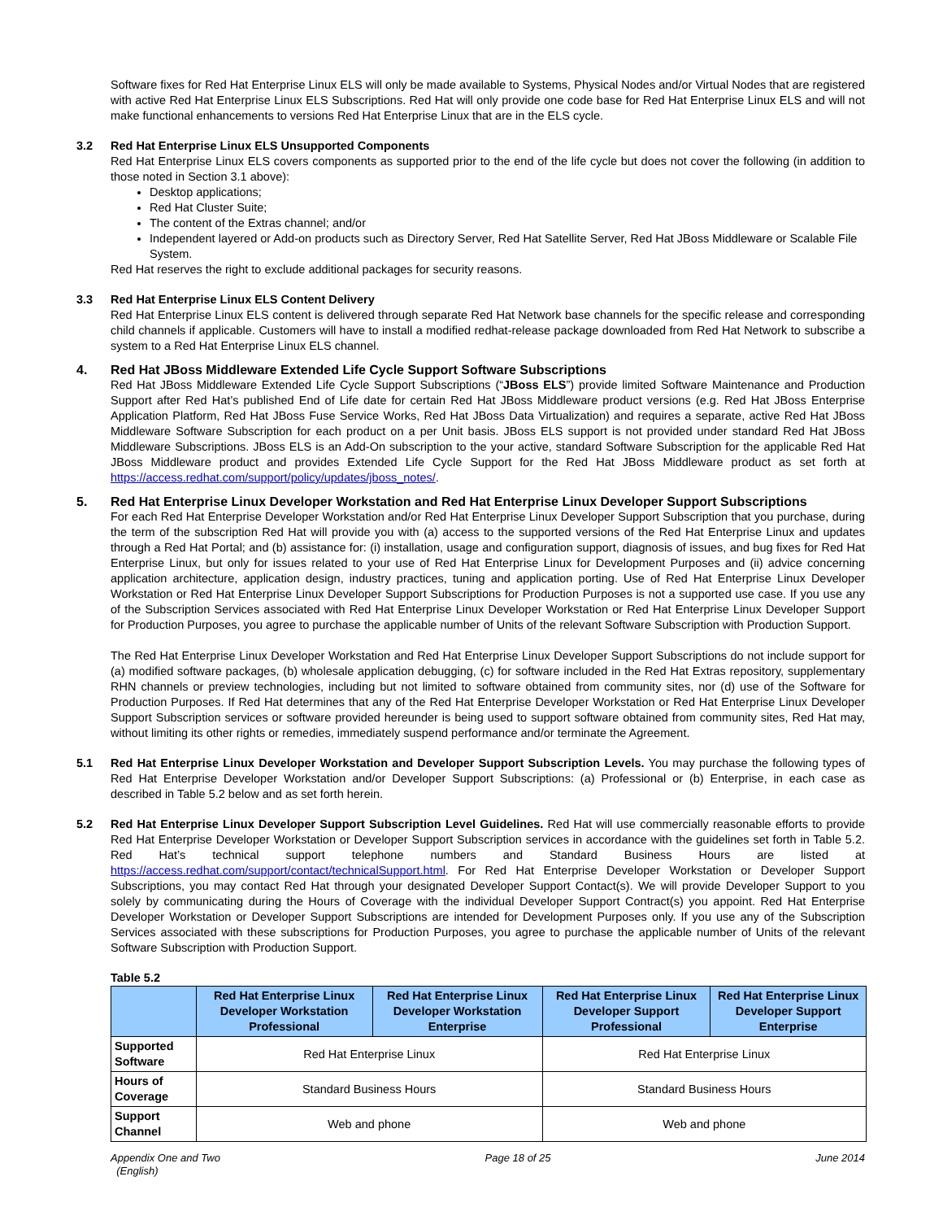Software fixes for Red Hat Enterprise Linux ELS will only be made available to Systems, Physical Nodes and/or Virtual Nodes that are registered with active Red Hat Enterprise Linux ELS Subscriptions. Red Hat will only provide one code base for Red Hat Enterprise Linux ELS and will not make functional enhancements to versions Red Hat Enterprise Linux that are in the ELS cycle.
3.2 Red Hat Enterprise Linux ELS Unsupported Components
Red Hat Enterprise Linux ELS covers components as supported prior to the end of the life cycle but does not cover the following (in addition to those noted in Section 3.1 above):
Desktop applications;
Red Hat Cluster Suite;
The content of the Extras channel; and/or
Independent layered or Add-on products such as Directory Server, Red Hat Satellite Server, Red Hat JBoss Middleware or Scalable File System.
Red Hat reserves the right to exclude additional packages for security reasons.
3.3 Red Hat Enterprise Linux ELS Content Delivery
Red Hat Enterprise Linux ELS content is delivered through separate Red Hat Network base channels for the specific release and corresponding child channels if applicable. Customers will have to install a modified redhat-release package downloaded from Red Hat Network to subscribe a system to a Red Hat Enterprise Linux ELS channel.
4. Red Hat JBoss Middleware Extended Life Cycle Support Software Subscriptions
Red Hat JBoss Middleware Extended Life Cycle Support Subscriptions (“JBoss ELS”) provide limited Software Maintenance and Production Support after Red Hat’s published End of Life date for certain Red Hat JBoss Middleware product versions (e.g. Red Hat JBoss Enterprise Application Platform, Red Hat JBoss Fuse Service Works, Red Hat JBoss Data Virtualization) and requires a separate, active Red Hat JBoss Middleware Software Subscription for each product on a per Unit basis. JBoss ELS support is not provided under standard Red Hat JBoss Middleware Subscriptions. JBoss ELS is an Add-On subscription to the your active, standard Software Subscription for the applicable Red Hat JBoss Middleware product and provides Extended Life Cycle Support for the Red Hat JBoss Middleware product as set forth at https://access.redhat.com/support/policy/updates/jboss_notes/.
5. Red Hat Enterprise Linux Developer Workstation and Red Hat Enterprise Linux Developer Support Subscriptions
For each Red Hat Enterprise Developer Workstation and/or Red Hat Enterprise Linux Developer Support Subscription that you purchase, during the term of the subscription Red Hat will provide you with (a) access to the supported versions of the Red Hat Enterprise Linux and updates through a Red Hat Portal; and (b) assistance for: (i) installation, usage and configuration support, diagnosis of issues, and bug fixes for Red Hat Enterprise Linux, but only for issues related to your use of Red Hat Enterprise Linux for Development Purposes and (ii) advice concerning application architecture, application design, industry practices, tuning and application porting. Use of Red Hat Enterprise Linux Developer Workstation or Red Hat Enterprise Linux Developer Support Subscriptions for Production Purposes is not a supported use case. If you use any of the Subscription Services associated with Red Hat Enterprise Linux Developer Workstation or Red Hat Enterprise Linux Developer Support for Production Purposes, you agree to purchase the applicable number of Units of the relevant Software Subscription with Production Support.
The Red Hat Enterprise Linux Developer Workstation and Red Hat Enterprise Linux Developer Support Subscriptions do not include support for (a) modified software packages, (b) wholesale application debugging, (c) for software included in the Red Hat Extras repository, supplementary RHN channels or preview technologies, including but not limited to software obtained from community sites, nor (d) use of the Software for Production Purposes. If Red Hat determines that any of the Red Hat Enterprise Developer Workstation or Red Hat Enterprise Linux Developer Support Subscription services or software provided hereunder is being used to support software obtained from community sites, Red Hat may, without limiting its other rights or remedies, immediately suspend performance and/or terminate the Agreement.
5.1 Red Hat Enterprise Linux Developer Workstation and Developer Support Subscription Levels. You may purchase the following types of Red Hat Enterprise Developer Workstation and/or Developer Support Subscriptions: (a) Professional or (b) Enterprise, in each case as described in Table 5.2 below and as set forth herein.
5.2 Red Hat Enterprise Linux Developer Support Subscription Level Guidelines. Red Hat will use commercially reasonable efforts to provide Red Hat Enterprise Developer Workstation or Developer Support Subscription services in accordance with the guidelines set forth in Table 5.2. Red Hat’s technical support telephone numbers and Standard Business Hours are listed at https://access.redhat.com/support/contact/technicalSupport.html. For Red Hat Enterprise Developer Workstation or Developer Support Subscriptions, you may contact Red Hat through your designated Developer Support Contact(s). We will provide Developer Support to you solely by communicating during the Hours of Coverage with the individual Developer Support Contract(s) you appoint. Red Hat Enterprise Developer Workstation or Developer Support Subscriptions are intended for Development Purposes only. If you use any of the Subscription Services associated with these subscriptions for Production Purposes, you agree to purchase the applicable number of Units of the relevant Software Subscription with Production Support.
Table 5.2
| | Red Hat Enterprise Linux Developer Workstation Professional | Red Hat Enterprise Linux Developer Workstation Enterprise | Red Hat Enterprise Linux Developer Support Professional | Red Hat Enterprise Linux Developer Support Enterprise |
| --- | --- | --- | --- | --- |
| Supported Software | Red Hat Enterprise Linux | | Red Hat Enterprise Linux | |
| Hours of Coverage | Standard Business Hours | | Standard Business Hours | |
| Support Channel | Web and phone | | Web and phone | |
Appendix One and Two
(English) Page 18 of 25 June 2014